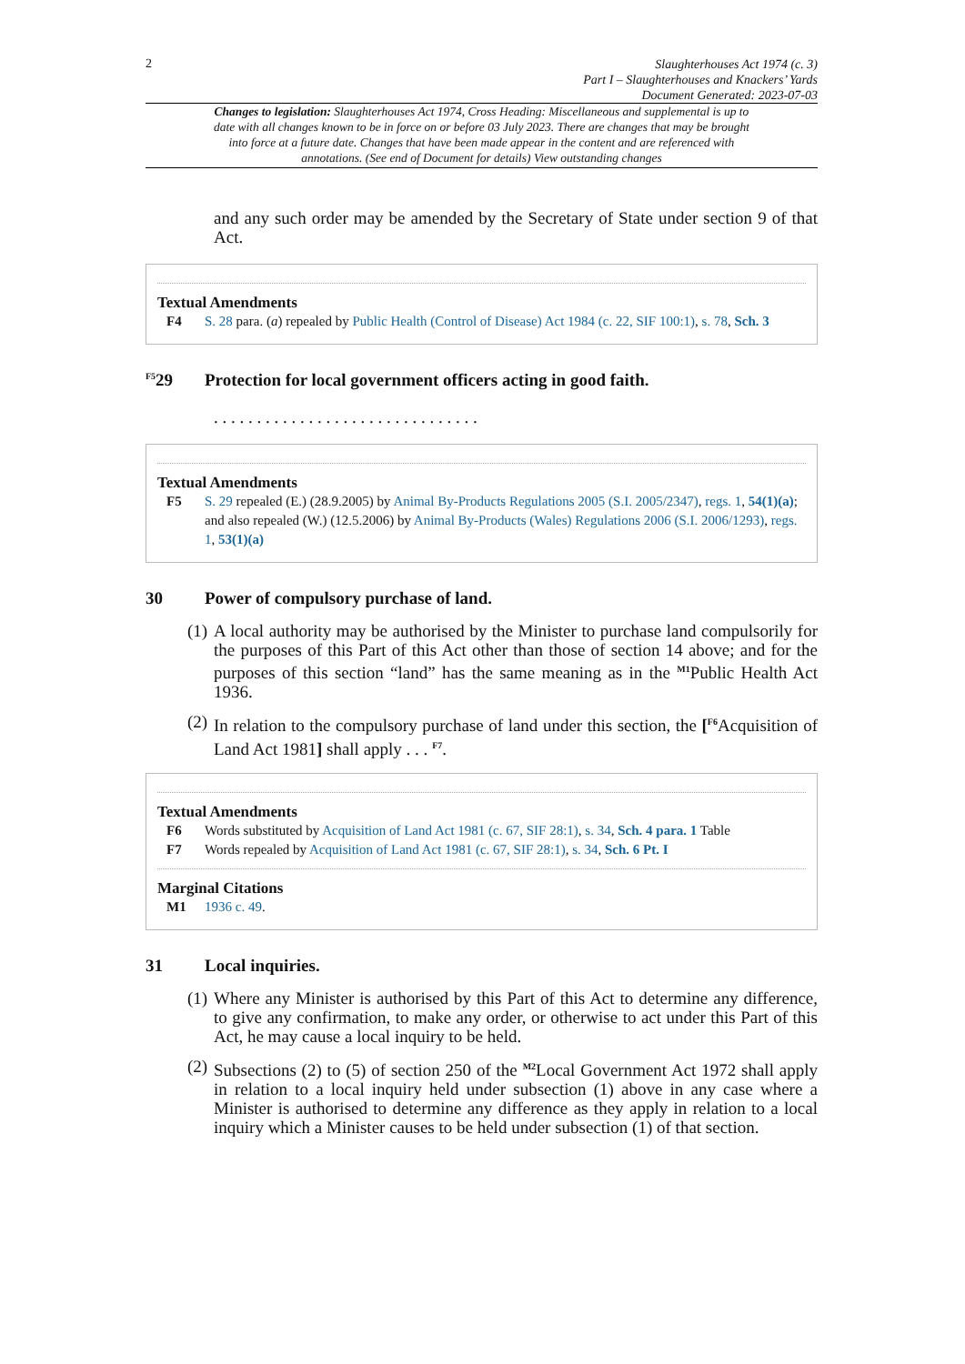2
Slaughterhouses Act 1974 (c. 3)
Part I – Slaughterhouses and Knackers’ Yards
Document Generated: 2023-07-03
Changes to legislation: Slaughterhouses Act 1974, Cross Heading: Miscellaneous and supplemental is up to date with all changes known to be in force on or before 03 July 2023. There are changes that may be brought into force at a future date. Changes that have been made appear in the content and are referenced with annotations. (See end of Document for details) View outstanding changes
and any such order may be amended by the Secretary of State under section 9 of that Act.
Textual Amendments
F4 S. 28 para. (a) repealed by Public Health (Control of Disease) Act 1984 (c. 22, SIF 100:1), s. 78, Sch. 3
<sup>F5</sup>29 Protection for local government officers acting in good faith.
. . . . . . . . . . . . . . . . . . . . . . . . . . . . . . .
Textual Amendments
F5 S. 29 repealed (E.) (28.9.2005) by Animal By-Products Regulations 2005 (S.I. 2005/2347), regs. 1, 54(1)(a); and also repealed (W.) (12.5.2006) by Animal By-Products (Wales) Regulations 2006 (S.I. 2006/1293), regs. 1, 53(1)(a)
30 Power of compulsory purchase of land.
(1) A local authority may be authorised by the Minister to purchase land compulsorily for the purposes of this Part of this Act other than those of section 14 above; and for the purposes of this section “land” has the same meaning as in the <sup>M1</sup>Public Health Act 1936.
(2) In relation to the compulsory purchase of land under this section, the [<sup>F6</sup>Acquisition of Land Act 1981] shall apply . . . <sup>F7</sup>.
Textual Amendments
F6 Words substituted by Acquisition of Land Act 1981 (c. 67, SIF 28:1), s. 34, Sch. 4 para. 1 Table
F7 Words repealed by Acquisition of Land Act 1981 (c. 67, SIF 28:1), s. 34, Sch. 6 Pt. I
Marginal Citations
M1 1936 c. 49.
31 Local inquiries.
(1) Where any Minister is authorised by this Part of this Act to determine any difference, to give any confirmation, to make any order, or otherwise to act under this Part of this Act, he may cause a local inquiry to be held.
(2) Subsections (2) to (5) of section 250 of the <sup>M2</sup>Local Government Act 1972 shall apply in relation to a local inquiry held under subsection (1) above in any case where a Minister is authorised to determine any difference as they apply in relation to a local inquiry which a Minister causes to be held under subsection (1) of that section.